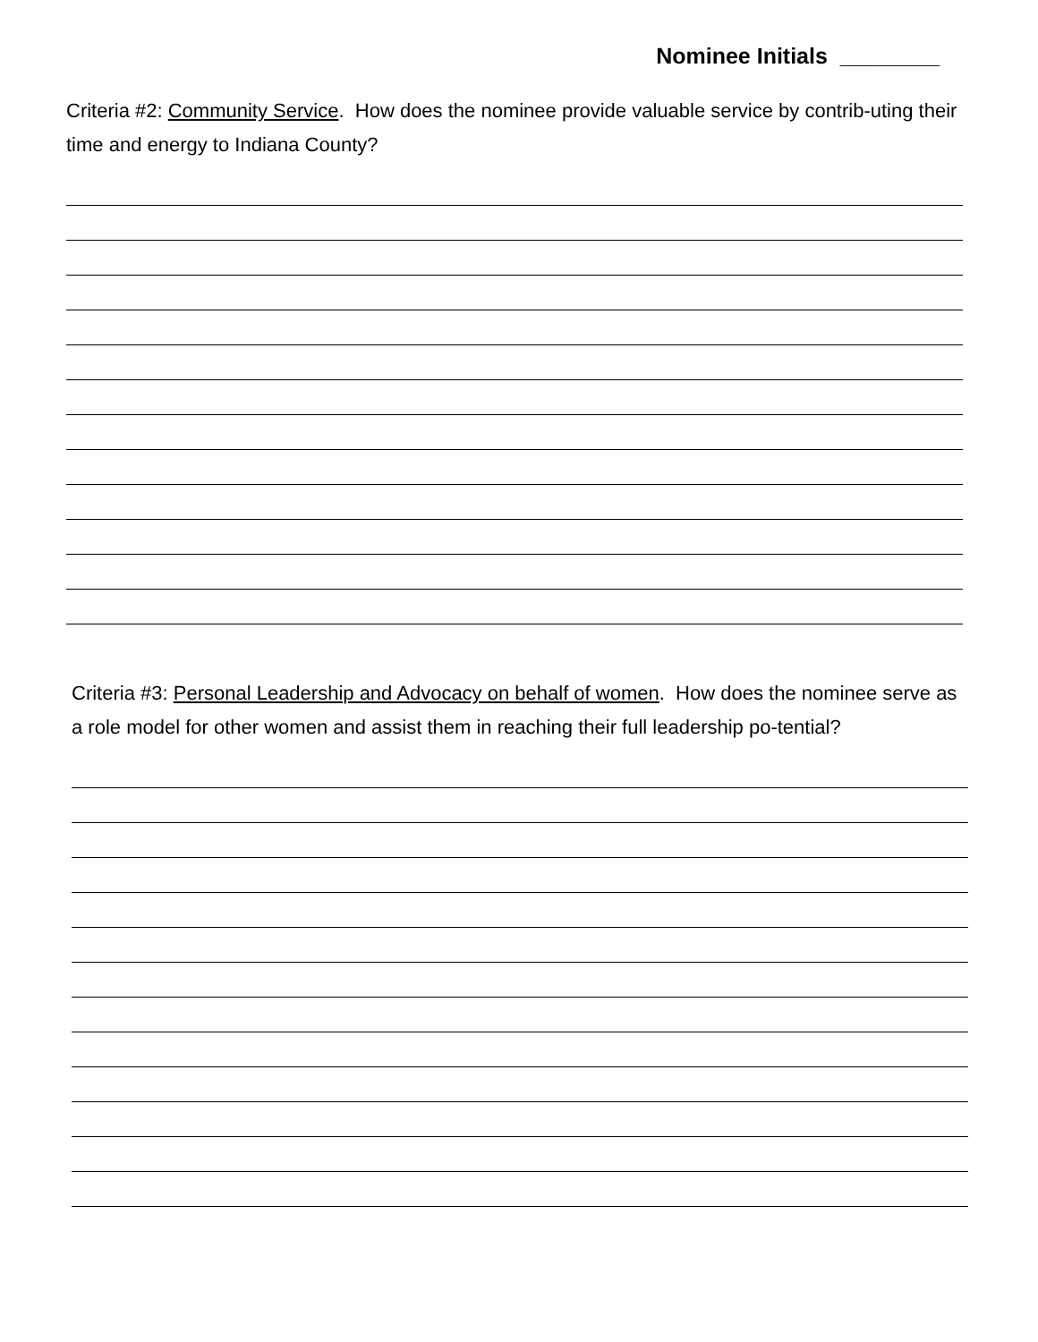Nominee Initials ________
Criteria #2: Community Service. How does the nominee provide valuable service by contrib-uting their time and energy to Indiana County?
Criteria #3: Personal Leadership and Advocacy on behalf of women. How does the nominee serve as a role model for other women and assist them in reaching their full leadership po-tential?